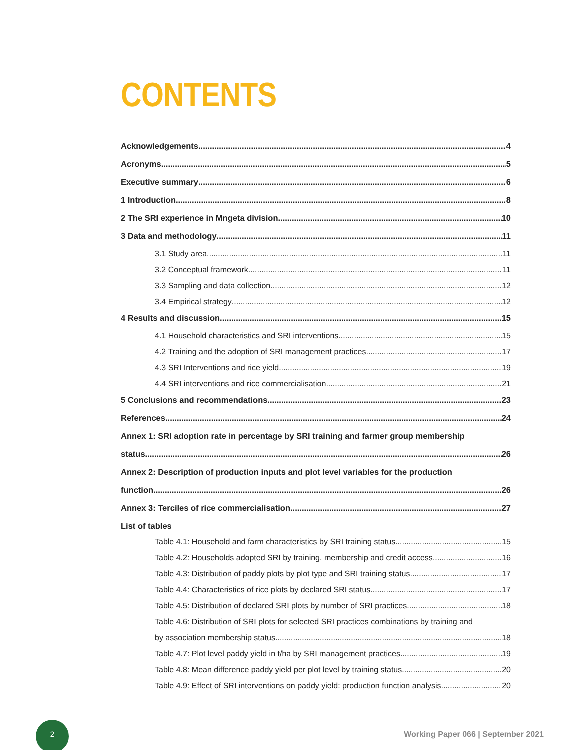CONTENTS
Acknowledgements 4
Acronyms 5
Executive summary 6
1 Introduction 8
2 The SRI experience in Mngeta division 10
3 Data and methodology 11
3.1 Study area 11
3.2 Conceptual framework 11
3.3 Sampling and data collection 12
3.4 Empirical strategy 12
4 Results and discussion 15
4.1 Household characteristics and SRI interventions 15
4.2 Training and the adoption of SRI management practices 17
4.3 SRI Interventions and rice yield 19
4.4 SRI interventions and rice commercialisation 21
5 Conclusions and recommendations 23
References 24
Annex 1: SRI adoption rate in percentage by SRI training and farmer group membership
status 26
Annex 2: Description of production inputs and plot level variables for the production
function 26
Annex 3: Terciles of rice commercialisation 27
List of tables
Table 4.1: Household and farm characteristics by SRI training status 15
Table 4.2: Households adopted SRI by training, membership and credit access 16
Table 4.3: Distribution of paddy plots by plot type and SRI training status 17
Table 4.4: Characteristics of rice plots by declared SRI status 17
Table 4.5: Distribution of declared SRI plots by number of SRI practices 18
Table 4.6: Distribution of SRI plots for selected SRI practices combinations by training and
by association membership status 18
Table 4.7: Plot level paddy yield in t/ha by SRI management practices 19
Table 4.8: Mean difference paddy yield per plot level by training status 20
Table 4.9: Effect of SRI interventions on paddy yield: production function analysis 20
2
Working Paper 066 | September 2021